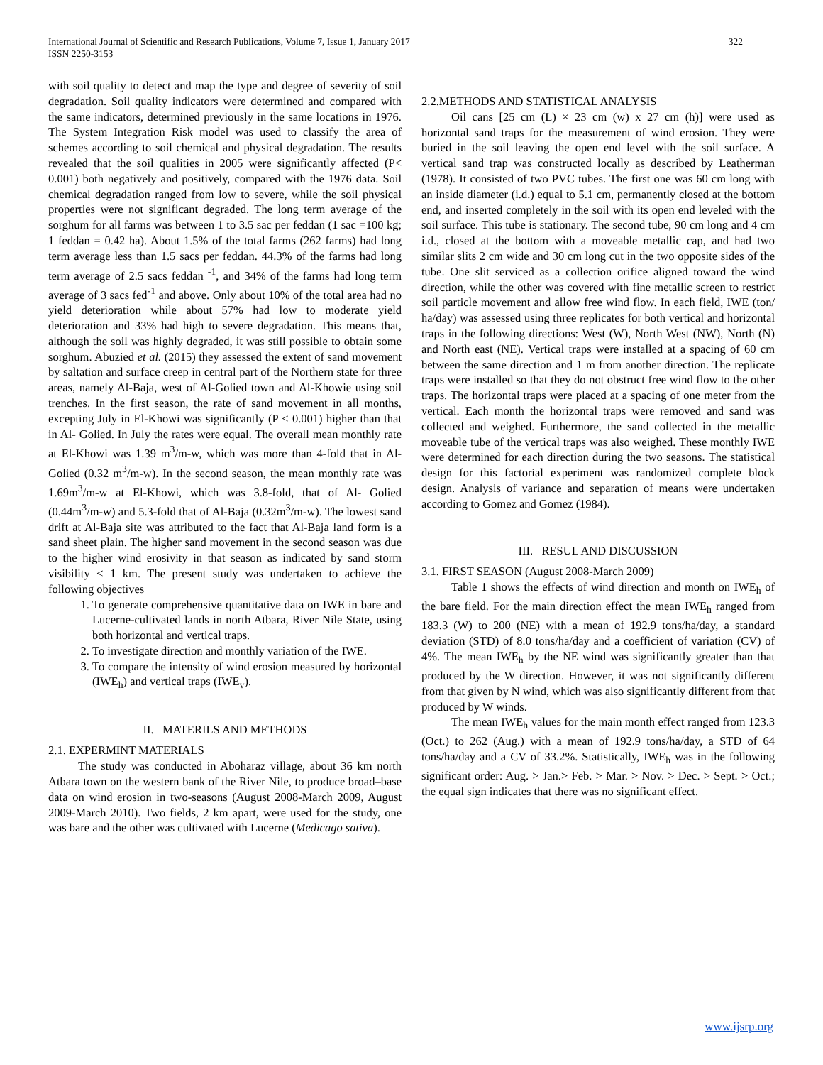International Journal of Scientific and Research Publications, Volume 7, Issue 1, January 2017
ISSN 2250-3153
322
with soil quality to detect and map the type and degree of severity of soil degradation. Soil quality indicators were determined and compared with the same indicators, determined previously in the same locations in 1976. The System Integration Risk model was used to classify the area of schemes according to soil chemical and physical degradation. The results revealed that the soil qualities in 2005 were significantly affected (P< 0.001) both negatively and positively, compared with the 1976 data. Soil chemical degradation ranged from low to severe, while the soil physical properties were not significant degraded. The long term average of the sorghum for all farms was between 1 to 3.5 sac per feddan (1 sac =100 kg; 1 feddan = 0.42 ha). About 1.5% of the total farms (262 farms) had long term average less than 1.5 sacs per feddan. 44.3% of the farms had long term average of 2.5 sacs feddan <sup>-1</sup>, and 34% of the farms had long term average of 3 sacs fed<sup>-1</sup> and above. Only about 10% of the total area had no yield deterioration while about 57% had low to moderate yield deterioration and 33% had high to severe degradation. This means that, although the soil was highly degraded, it was still possible to obtain some sorghum. Abuzied et al. (2015) they assessed the extent of sand movement by saltation and surface creep in central part of the Northern state for three areas, namely Al-Baja, west of Al-Golied town and Al-Khowie using soil trenches. In the first season, the rate of sand movement in all months, excepting July in El-Khowi was significantly (P < 0.001) higher than that in Al- Golied. In July the rates were equal. The overall mean monthly rate at El-Khowi was 1.39 m<sup>3</sup>/m-w, which was more than 4-fold that in Al- Golied (0.32 m<sup>3</sup>/m-w). In the second season, the mean monthly rate was 1.69m<sup>3</sup>/m-w at El-Khowi, which was 3.8-fold, that of Al- Golied (0.44m<sup>3</sup>/m-w) and 5.3-fold that of Al-Baja (0.32m<sup>3</sup>/m-w). The lowest sand drift at Al-Baja site was attributed to the fact that Al-Baja land form is a sand sheet plain. The higher sand movement in the second season was due to the higher wind erosivity in that season as indicated by sand storm visibility ≤ 1 km. The present study was undertaken to achieve the following objectives
1. To generate comprehensive quantitative data on IWE in bare and Lucerne-cultivated lands in north Atbara, River Nile State, using both horizontal and vertical traps.
2. To investigate direction and monthly variation of the IWE.
3. To compare the intensity of wind erosion measured by horizontal (IWE<sub>h</sub>) and vertical traps (IWE<sub>v</sub>).
II. MATERILS AND METHODS
2.1. EXPERMINT MATERIALS
The study was conducted in Aboharaz village, about 36 km north Atbara town on the western bank of the River Nile, to produce broad–base data on wind erosion in two-seasons (August 2008-March 2009, August 2009-March 2010). Two fields, 2 km apart, were used for the study, one was bare and the other was cultivated with Lucerne (Medicago sativa).
2.2.METHODS AND STATISTICAL ANALYSIS
Oil cans [25 cm (L) × 23 cm (w) x 27 cm (h)] were used as horizontal sand traps for the measurement of wind erosion. They were buried in the soil leaving the open end level with the soil surface. A vertical sand trap was constructed locally as described by Leatherman (1978). It consisted of two PVC tubes. The first one was 60 cm long with an inside diameter (i.d.) equal to 5.1 cm, permanently closed at the bottom end, and inserted completely in the soil with its open end leveled with the soil surface. This tube is stationary. The second tube, 90 cm long and 4 cm i.d., closed at the bottom with a moveable metallic cap, and had two similar slits 2 cm wide and 30 cm long cut in the two opposite sides of the tube. One slit serviced as a collection orifice aligned toward the wind direction, while the other was covered with fine metallic screen to restrict soil particle movement and allow free wind flow. In each field, IWE (ton/ ha/day) was assessed using three replicates for both vertical and horizontal traps in the following directions: West (W), North West (NW), North (N) and North east (NE). Vertical traps were installed at a spacing of 60 cm between the same direction and 1 m from another direction. The replicate traps were installed so that they do not obstruct free wind flow to the other traps. The horizontal traps were placed at a spacing of one meter from the vertical. Each month the horizontal traps were removed and sand was collected and weighed. Furthermore, the sand collected in the metallic moveable tube of the vertical traps was also weighed. These monthly IWE were determined for each direction during the two seasons. The statistical design for this factorial experiment was randomized complete block design. Analysis of variance and separation of means were undertaken according to Gomez and Gomez (1984).
III. RESUL AND DISCUSSION
3.1. FIRST SEASON (August 2008-March 2009)
Table 1 shows the effects of wind direction and month on IWE<sub>h</sub> of the bare field. For the main direction effect the mean IWE<sub>h</sub> ranged from 183.3 (W) to 200 (NE) with a mean of 192.9 tons/ha/day, a standard deviation (STD) of 8.0 tons/ha/day and a coefficient of variation (CV) of 4%. The mean IWE<sub>h</sub> by the NE wind was significantly greater than that produced by the W direction. However, it was not significantly different from that given by N wind, which was also significantly different from that produced by W winds.
The mean IWE<sub>h</sub> values for the main month effect ranged from 123.3 (Oct.) to 262 (Aug.) with a mean of 192.9 tons/ha/day, a STD of 64 tons/ha/day and a CV of 33.2%. Statistically, IWE<sub>h</sub> was in the following significant order: Aug. > Jan.> Feb. > Mar. > Nov. > Dec. > Sept. > Oct.; the equal sign indicates that there was no significant effect.
www.ijsrp.org